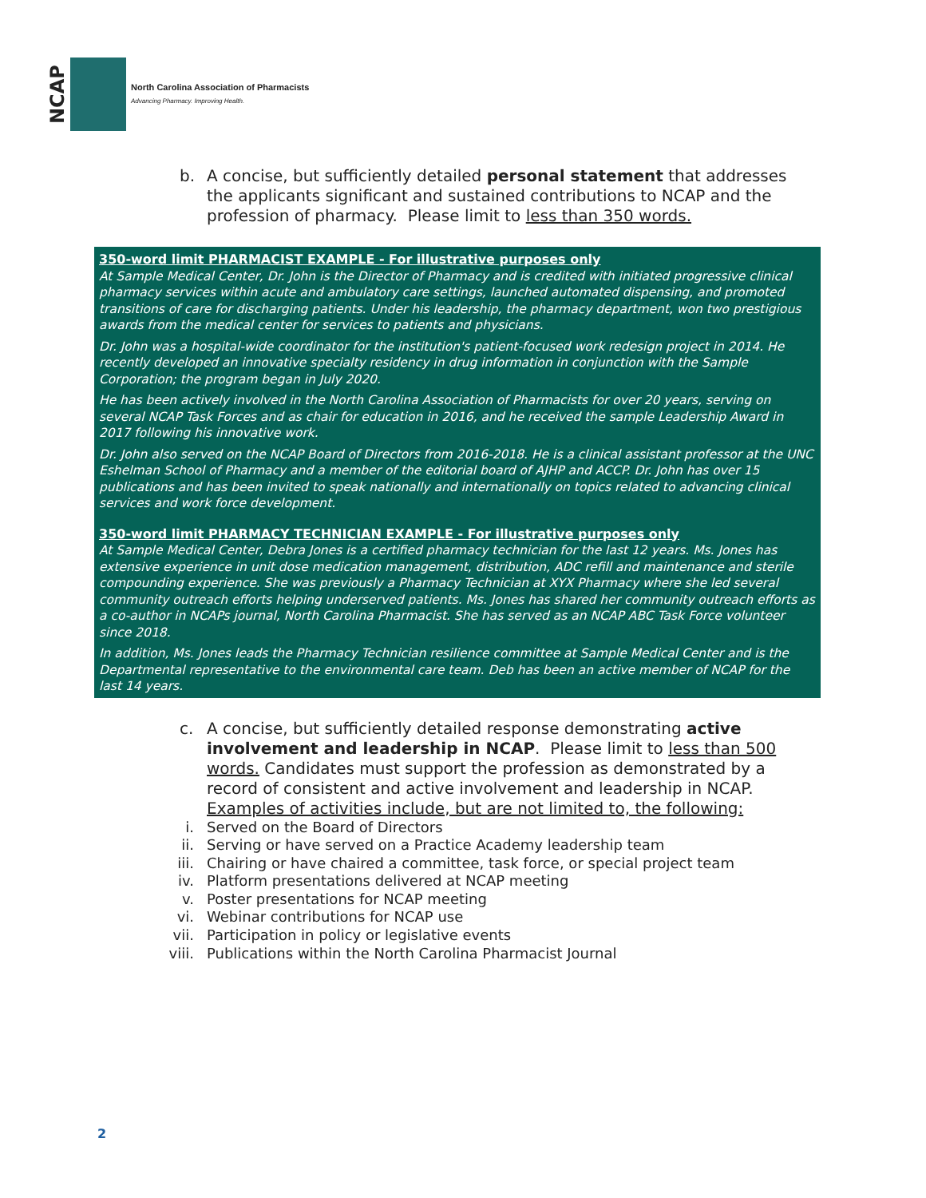NCAP
North Carolina Association of Pharmacists
Advancing Pharmacy. Improving Health.
b. A concise, but sufficiently detailed personal statement that addresses the applicants significant and sustained contributions to NCAP and the profession of pharmacy. Please limit to less than 350 words.
350-word limit PHARMACIST EXAMPLE - For illustrative purposes only
At Sample Medical Center, Dr. John is the Director of Pharmacy and is credited with initiated progressive clinical pharmacy services within acute and ambulatory care settings, launched automated dispensing, and promoted transitions of care for discharging patients. Under his leadership, the pharmacy department, won two prestigious awards from the medical center for services to patients and physicians.
Dr. John was a hospital-wide coordinator for the institution's patient-focused work redesign project in 2014. He recently developed an innovative specialty residency in drug information in conjunction with the Sample Corporation; the program began in July 2020.
He has been actively involved in the North Carolina Association of Pharmacists for over 20 years, serving on several NCAP Task Forces and as chair for education in 2016, and he received the sample Leadership Award in 2017 following his innovative work.
Dr. John also served on the NCAP Board of Directors from 2016-2018. He is a clinical assistant professor at the UNC Eshelman School of Pharmacy and a member of the editorial board of AJHP and ACCP. Dr. John has over 15 publications and has been invited to speak nationally and internationally on topics related to advancing clinical services and work force development.
350-word limit PHARMACY TECHNICIAN EXAMPLE - For illustrative purposes only
At Sample Medical Center, Debra Jones is a certified pharmacy technician for the last 12 years. Ms. Jones has extensive experience in unit dose medication management, distribution, ADC refill and maintenance and sterile compounding experience. She was previously a Pharmacy Technician at XYX Pharmacy where she led several community outreach efforts helping underserved patients. Ms. Jones has shared her community outreach efforts as a co-author in NCAPs journal, North Carolina Pharmacist. She has served as an NCAP ABC Task Force volunteer since 2018.
In addition, Ms. Jones leads the Pharmacy Technician resilience committee at Sample Medical Center and is the Departmental representative to the environmental care team. Deb has been an active member of NCAP for the last 14 years.
c. A concise, but sufficiently detailed response demonstrating active involvement and leadership in NCAP. Please limit to less than 500 words. Candidates must support the profession as demonstrated by a record of consistent and active involvement and leadership in NCAP. Examples of activities include, but are not limited to, the following:
i. Served on the Board of Directors
ii. Serving or have served on a Practice Academy leadership team
iii. Chairing or have chaired a committee, task force, or special project team
iv. Platform presentations delivered at NCAP meeting
v. Poster presentations for NCAP meeting
vi. Webinar contributions for NCAP use
vii. Participation in policy or legislative events
viii. Publications within the North Carolina Pharmacist Journal
2